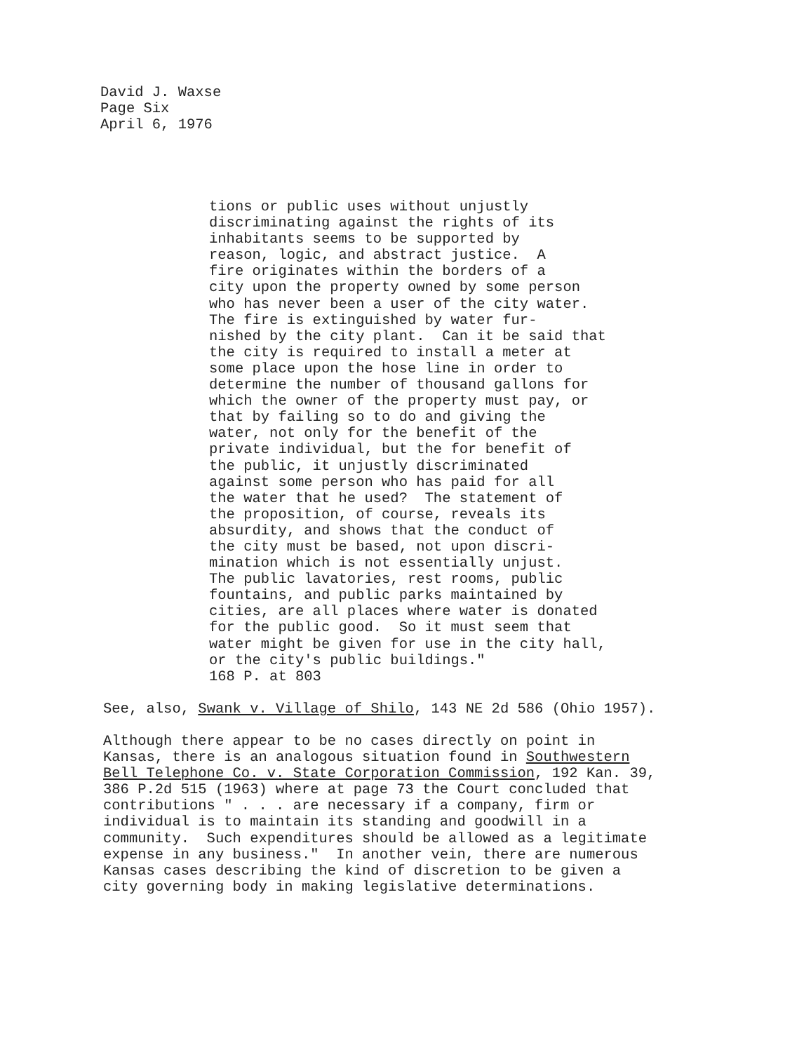David J. Waxse
Page Six
April 6, 1976
tions or public uses without unjustly discriminating against the rights of its inhabitants seems to be supported by reason, logic, and abstract justice. A fire originates within the borders of a city upon the property owned by some person who has never been a user of the city water. The fire is extinguished by water fur- nished by the city plant. Can it be said that the city is required to install a meter at some place upon the hose line in order to determine the number of thousand gallons for which the owner of the property must pay, or that by failing so to do and giving the water, not only for the benefit of the private individual, but the for benefit of the public, it unjustly discriminated against some person who has paid for all the water that he used? The statement of the proposition, of course, reveals its absurdity, and shows that the conduct of the city must be based, not upon discri- mination which is not essentially unjust. The public lavatories, rest rooms, public fountains, and public parks maintained by cities, are all places where water is donated for the public good. So it must seem that water might be given for use in the city hall, or the city's public buildings." 168 P. at 803
See, also, Swank v. Village of Shilo, 143 NE 2d 586 (Ohio 1957).
Although there appear to be no cases directly on point in Kansas, there is an analogous situation found in Southwestern Bell Telephone Co. v. State Corporation Commission, 192 Kan. 39, 386 P.2d 515 (1963) where at page 73 the Court concluded that contributions " . . . are necessary if a company, firm or individual is to maintain its standing and goodwill in a community. Such expenditures should be allowed as a legitimate expense in any business." In another vein, there are numerous Kansas cases describing the kind of discretion to be given a city governing body in making legislative determinations.